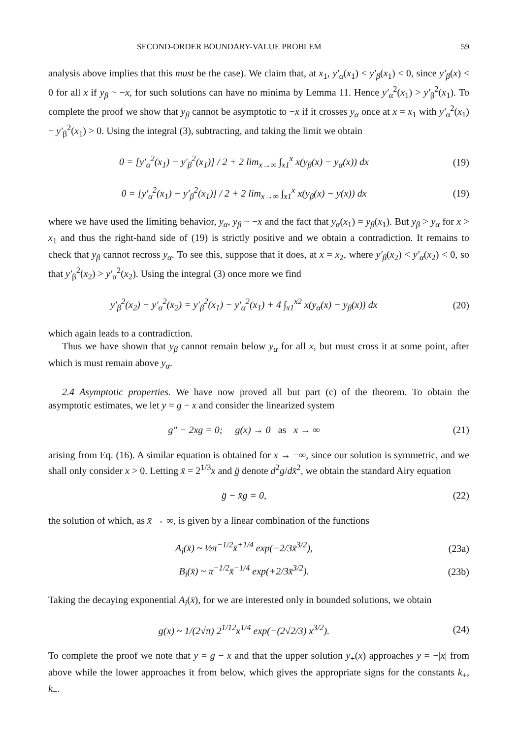SECOND-ORDER BOUNDARY-VALUE PROBLEM 59
analysis above implies that this must be the case). We claim that, at x<sub>1</sub>, y′<sub>α</sub>(x<sub>1</sub>) < y′<sub>β</sub>(x<sub>1</sub>) < 0, since y′<sub>β</sub>(x) < 0 for all x if y<sub>β</sub> ~ −x, for such solutions can have no minima by Lemma 11. Hence y′<sub>α</sub><sup>2</sup>(x<sub>1</sub>) > y′<sub>β</sub><sup>2</sup>(x<sub>1</sub>). To complete the proof we show that y<sub>β</sub> cannot be asymptotic to −x if it crosses y<sub>α</sub> once at x = x<sub>1</sub> with y′<sub>α</sub><sup>2</sup>(x<sub>1</sub>) − y′<sub>β</sub><sup>2</sup>(x<sub>1</sub>) > 0. Using the integral (3), subtracting, and taking the limit we obtain
0 = [y′<sub>α</sub><sup>2</sup>(x<sub>1</sub>) − y′<sub>β</sub><sup>2</sup>(x<sub>1</sub>)] / 2 + 2 lim<sub>x→∞</sub> ∫<sub>x1</sub><sup>x</sup> x(y<sub>β</sub>(x) − y<sub>α</sub>(x)) dx (19)
0 = [y′<sub>α</sub><sup>2</sup>(x<sub>1</sub>) − y′<sub>β</sub><sup>2</sup>(x<sub>1</sub>)] / 2 + 2 lim<sub>x→∞</sub> ∫<sub>x1</sub><sup>x</sup> x(y<sub>β</sub>(x) − y(x)) dx (19)
where we have used the limiting behavior, y<sub>α</sub>, y<sub>β</sub> ~ −x and the fact that y<sub>α</sub>(x<sub>1</sub>) = y<sub>β</sub>(x<sub>1</sub>). But y<sub>β</sub> > y<sub>α</sub> for x > x<sub>1</sub> and thus the right-hand side of (19) is strictly positive and we obtain a contradiction. It remains to check that y<sub>β</sub> cannot recross y<sub>α</sub>. To see this, suppose that it does, at x = x<sub>2</sub>, where y′<sub>β</sub>(x<sub>2</sub>) < y′<sub>α</sub>(x<sub>2</sub>) < 0, so that y′<sub>β</sub><sup>2</sup>(x<sub>2</sub>) > y′<sub>α</sub><sup>2</sup>(x<sub>2</sub>). Using the integral (3) once more we find
y′<sub>β</sub><sup>2</sup>(x<sub>2</sub>) − y′<sub>α</sub><sup>2</sup>(x<sub>2</sub>) = y′<sub>β</sub><sup>2</sup>(x<sub>1</sub>) − y′<sub>α</sub><sup>2</sup>(x<sub>1</sub>) + 4 ∫<sub>x1</sub><sup>x2</sup> x(y<sub>α</sub>(x) − y<sub>β</sub>(x)) dx (20)
which again leads to a contradiction.
Thus we have shown that y<sub>β</sub> cannot remain below y<sub>α</sub> for all x, but must cross it at some point, after which is must remain above y<sub>α</sub>.
2.4 Asymptotic properties. We have now proved all but part (c) of the theorem. To obtain the asymptotic estimates, we let y = g − x and consider the linearized system
g″ − 2xg = 0; g(x) → 0 as x → ∞ (21)
arising from Eq. (16). A similar equation is obtained for x → −∞, since our solution is symmetric, and we shall only consider x > 0. Letting x̄ = 2<sup>1/3</sup>x and g̈ denote d<sup>2</sup>g/dx̄<sup>2</sup>, we obtain the standard Airy equation
g̈ − x̄g = 0, (22)
the solution of which, as x̄ → ∞, is given by a linear combination of the functions
A<sub>i</sub>(x̄) ~ ½π<sup>−1/2</sup>x̄<sup>+1/4</sup> exp(−2/3x̄<sup>3/2</sup>), (23a)
B<sub>i</sub>(x̄) ~ π<sup>−1/2</sup>x̄<sup>−1/4</sup> exp(+2/3x̄<sup>3/2</sup>). (23b)
Taking the decaying exponential A<sub>i</sub>(x̄), for we are interested only in bounded solutions, we obtain
g(x) ~ 1/(2√π) 2<sup>1/12</sup>x<sup>1/4</sup> exp(−(2√2/3) x<sup>3/2</sup>). (24)
To complete the proof we note that y = g − x and that the upper solution y<sub>+</sub>(x) approaches y = −|x| from above while the lower approaches it from below, which gives the appropriate signs for the constants k<sub>+</sub>, k<sub>−</sub>.